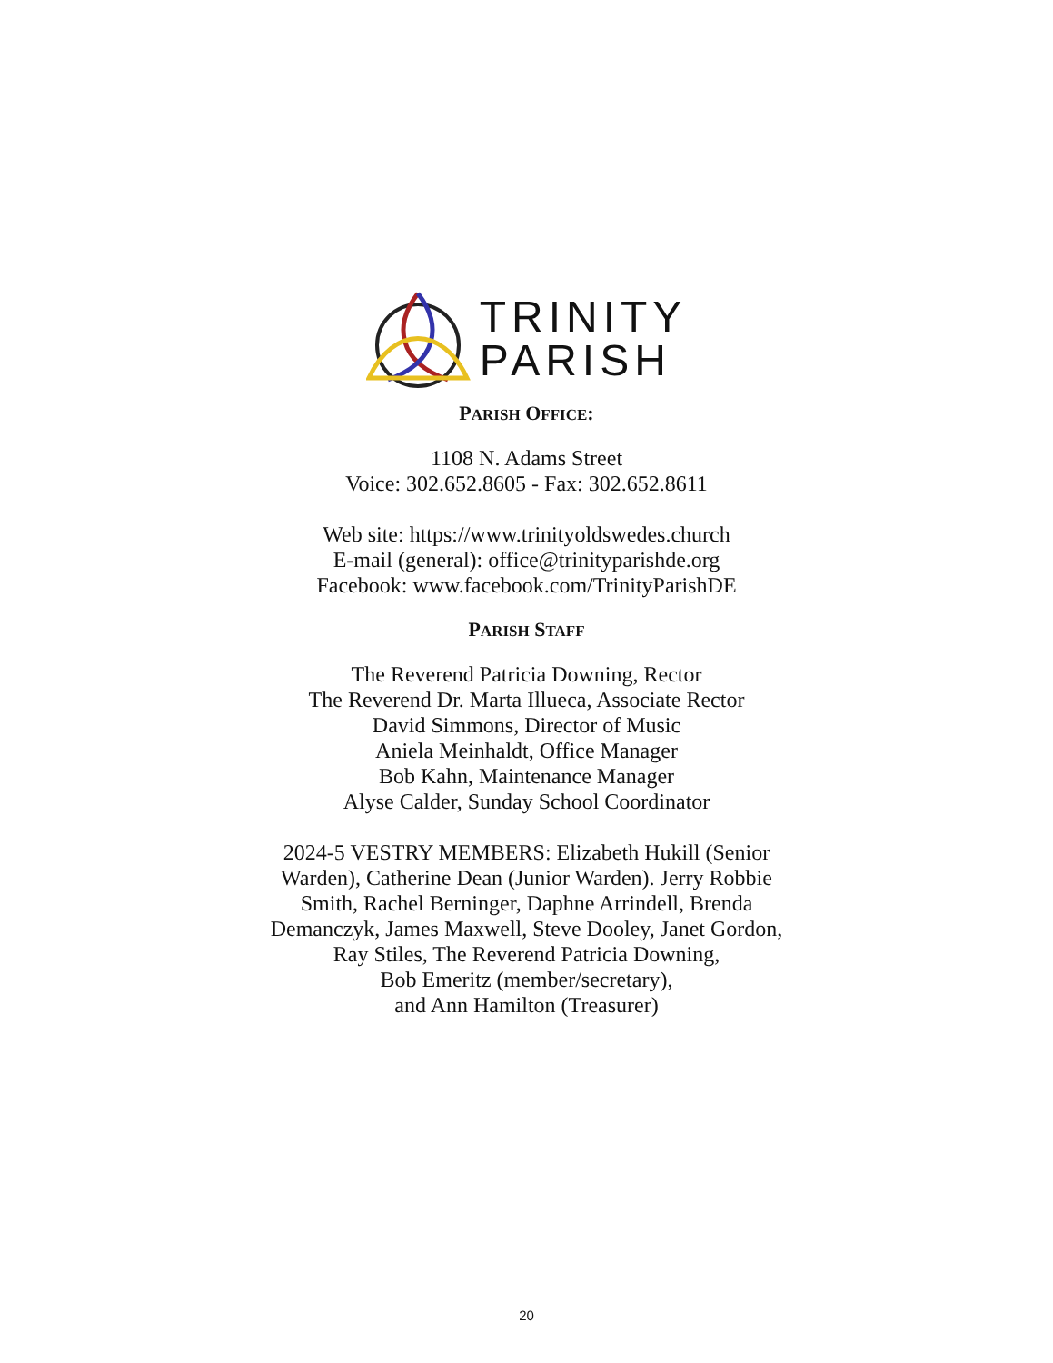TRINITY
PARISH
PARISH OFFICE:
1108 N. Adams Street
Voice: 302.652.8605 - Fax: 302.652.8611
Web site: https://www.trinityoldswedes.church
E-mail (general): office@trinityparishde.org
Facebook: www.facebook.com/TrinityParishDE
PARISH STAFF
The Reverend Patricia Downing, Rector
The Reverend Dr. Marta Illueca, Associate Rector
David Simmons, Director of Music
Aniela Meinhaldt, Office Manager
Bob Kahn, Maintenance Manager
Alyse Calder, Sunday School Coordinator
2024-5 VESTRY MEMBERS: Elizabeth Hukill (Senior
Warden), Catherine Dean (Junior Warden). Jerry Robbie
Smith, Rachel Berninger, Daphne Arrindell, Brenda
Demanczyk, James Maxwell, Steve Dooley, Janet Gordon,
Ray Stiles, The Reverend Patricia Downing,
Bob Emeritz (member/secretary),
and Ann Hamilton (Treasurer)
20